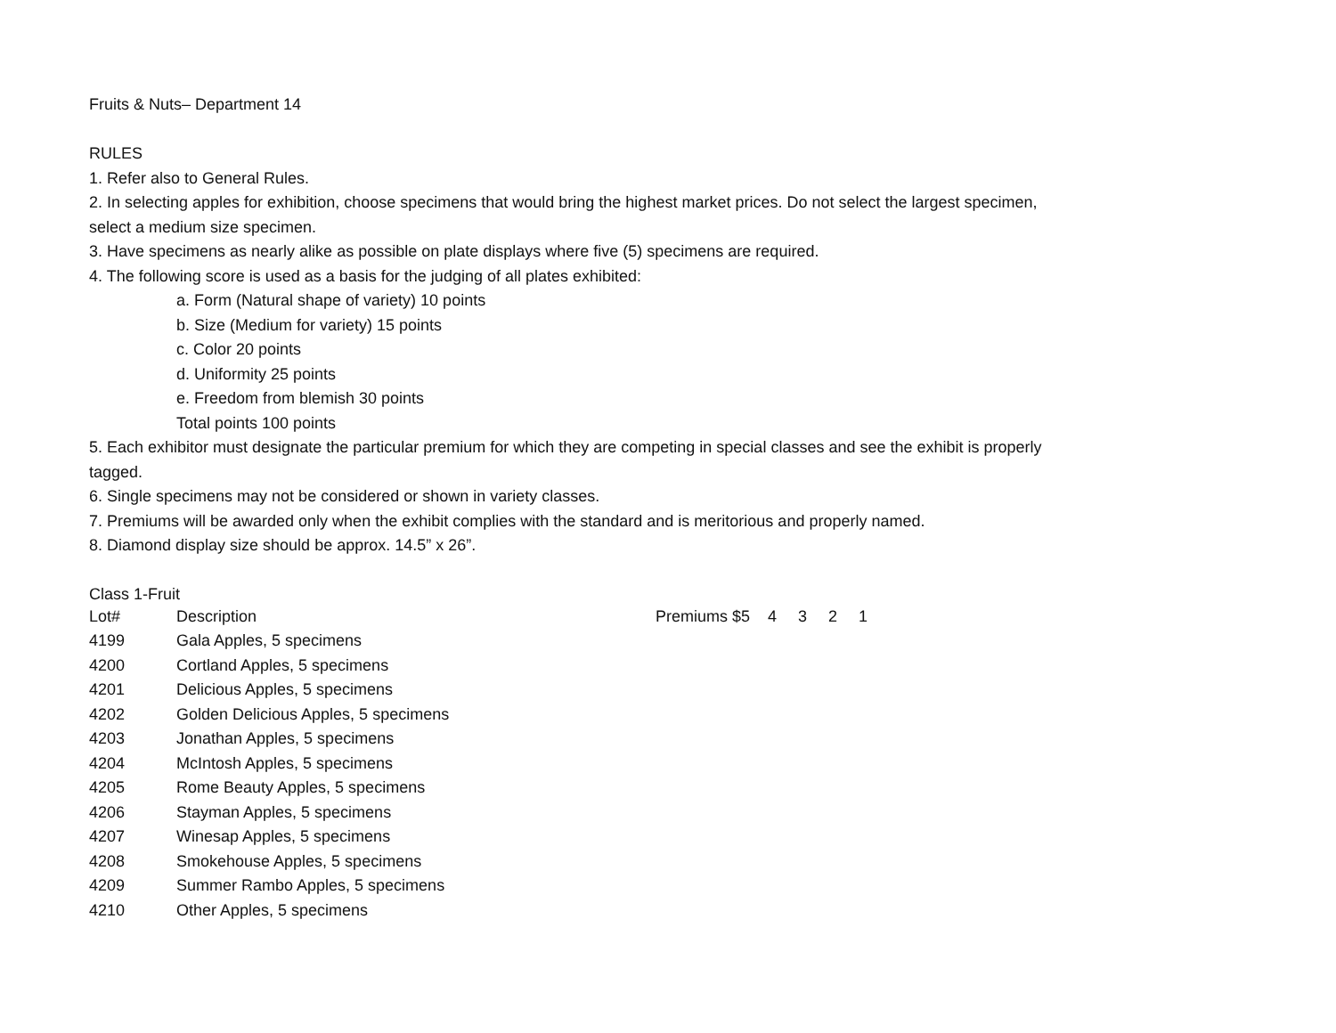Fruits & Nuts– Department 14
RULES
1. Refer also to General Rules.
2. In selecting apples for exhibition, choose specimens that would bring the highest market prices. Do not select the largest specimen, select a medium size specimen.
3. Have specimens as nearly alike as possible on plate displays where five (5) specimens are required.
4. The following score is used as a basis for the judging of all plates exhibited:
a. Form (Natural shape of variety) 10 points
b. Size (Medium for variety) 15 points
c. Color 20 points
d. Uniformity 25 points
e. Freedom from blemish 30 points
Total points 100 points
5. Each exhibitor must designate the particular premium for which they are competing in special classes and see the exhibit is properly tagged.
6. Single specimens may not be considered or shown in variety classes.
7. Premiums will be awarded only when the exhibit complies with the standard and is meritorious and properly named.
8. Diamond display size should be approx. 14.5” x 26”.
Class 1-Fruit
| Lot# | Description | Premiums $5 | 4 | 3 | 2 | 1 |
| --- | --- | --- | --- | --- | --- | --- |
| 4199 | Gala Apples, 5 specimens | | | | | |
| 4200 | Cortland Apples, 5 specimens | | | | | |
| 4201 | Delicious Apples, 5 specimens | | | | | |
| 4202 | Golden Delicious Apples, 5 specimens | | | | | |
| 4203 | Jonathan Apples, 5 specimens | | | | | |
| 4204 | McIntosh Apples, 5 specimens | | | | | |
| 4205 | Rome Beauty Apples, 5 specimens | | | | | |
| 4206 | Stayman Apples, 5 specimens | | | | | |
| 4207 | Winesap Apples, 5 specimens | | | | | |
| 4208 | Smokehouse Apples, 5 specimens | | | | | |
| 4209 | Summer Rambo Apples, 5 specimens | | | | | |
| 4210 | Other Apples, 5 specimens | | | | | |